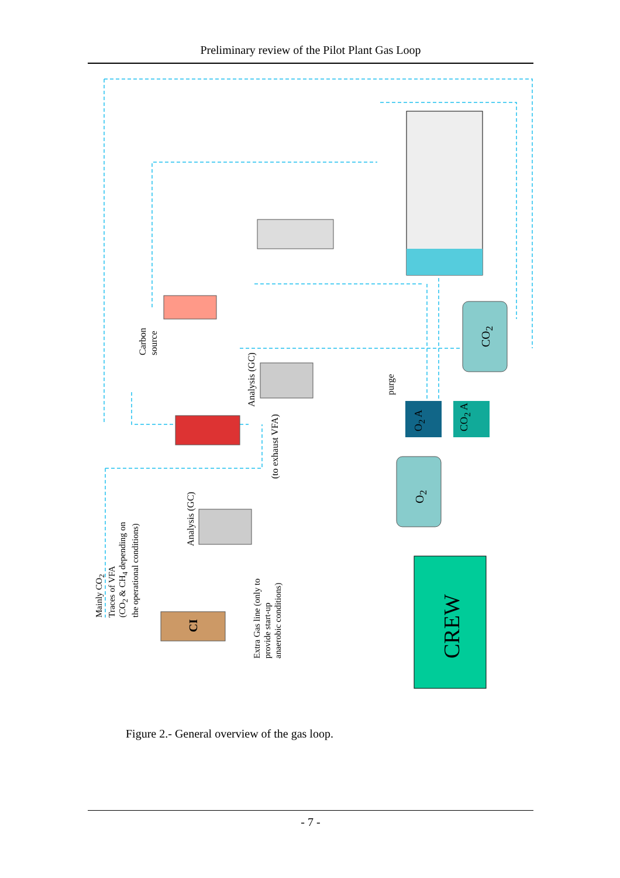Preliminary review of the Pilot Plant Gas Loop
Carbon
source
Analysis (GC)
(to exhaust VFA)
purge
Analysis (GC)
Mainly CO<sub>2</sub>
Traces of VFA
(CO<sub>2</sub> & CH<sub>4</sub> depending on
the operational conditions)
Extra Gas line (only to
provide start-up
anaerobic conditions)
CO<sub>2</sub>
O<sub>2</sub>
O<sub>2</sub> A CO<sub>2</sub> A
CI
CREW
Figure 2.- General overview of the gas loop.
- 7 -